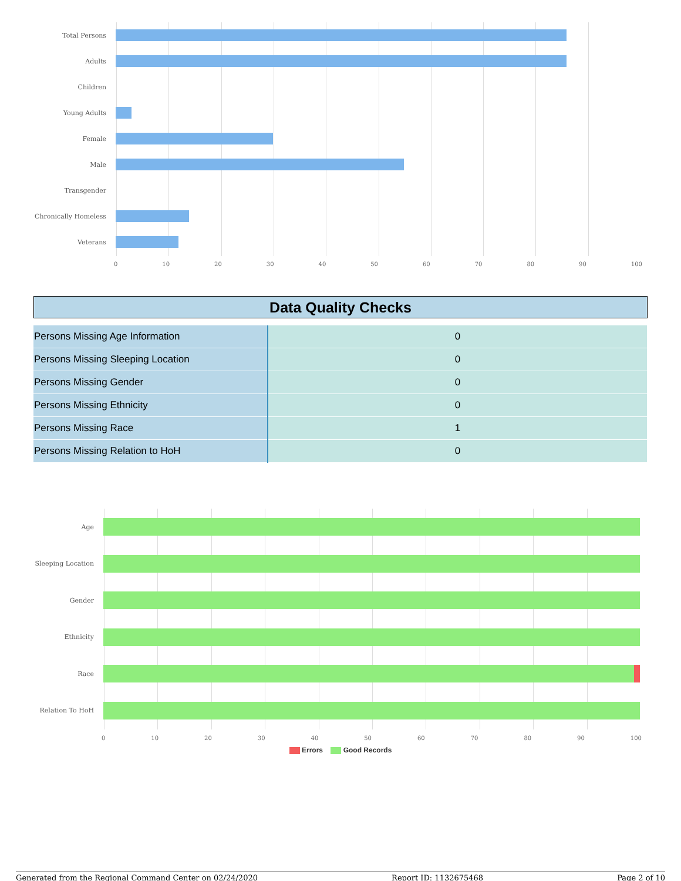Total Persons
Adults
Children
Young Adults
Female
Male
Transgender
Chronically Homeless
Veterans
0 10 20 30 40 50 60 70 80 90 100
Data Quality Checks
| Persons Missing Age Information | 0 |
| Persons Missing Sleeping Location | 0 |
| Persons Missing Gender | 0 |
| Persons Missing Ethnicity | 0 |
| Persons Missing Race | 1 |
| Persons Missing Relation to HoH | 0 |
Age
Sleeping Location
Gender
Ethnicity
Race
Relation To HoH
0 10 20 30 40 50 60 70 80 90 100
Errors Good Records
Generated from the Regional Command Center on 02/24/2020 Report ID: 1132675468 Page 2 of 10